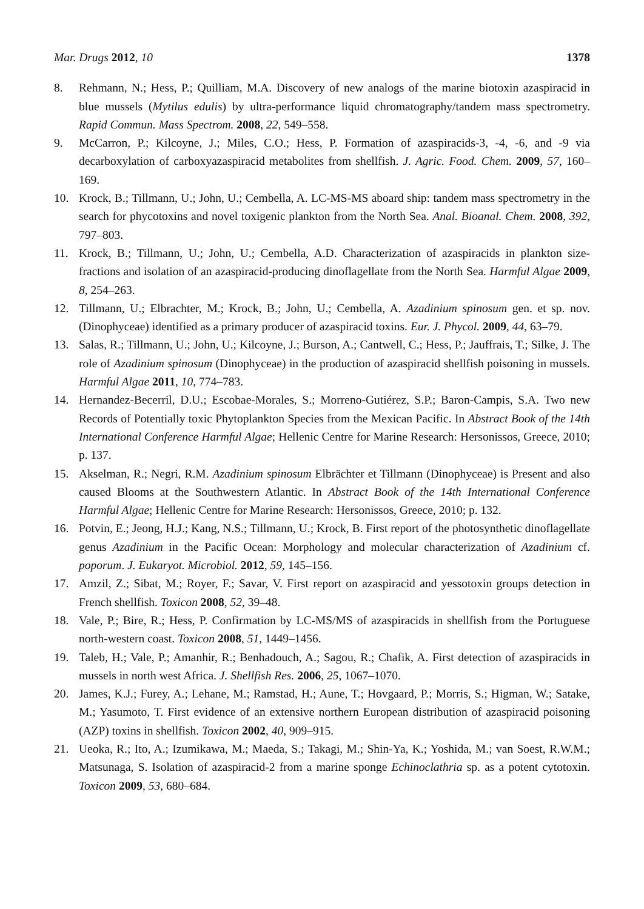Mar. Drugs 2012, 10 1378
8. Rehmann, N.; Hess, P.; Quilliam, M.A. Discovery of new analogs of the marine biotoxin azaspiracid in blue mussels (Mytilus edulis) by ultra-performance liquid chromatography/tandem mass spectrometry. Rapid Commun. Mass Spectrom. 2008, 22, 549–558.
9. McCarron, P.; Kilcoyne, J.; Miles, C.O.; Hess, P. Formation of azaspiracids-3, -4, -6, and -9 via decarboxylation of carboxyazaspiracid metabolites from shellfish. J. Agric. Food. Chem. 2009, 57, 160–169.
10. Krock, B.; Tillmann, U.; John, U.; Cembella, A. LC-MS-MS aboard ship: tandem mass spectrometry in the search for phycotoxins and novel toxigenic plankton from the North Sea. Anal. Bioanal. Chem. 2008, 392, 797–803.
11. Krock, B.; Tillmann, U.; John, U.; Cembella, A.D. Characterization of azaspiracids in plankton size-fractions and isolation of an azaspiracid-producing dinoflagellate from the North Sea. Harmful Algae 2009, 8, 254–263.
12. Tillmann, U.; Elbrachter, M.; Krock, B.; John, U.; Cembella, A. Azadinium spinosum gen. et sp. nov. (Dinophyceae) identified as a primary producer of azaspiracid toxins. Eur. J. Phycol. 2009, 44, 63–79.
13. Salas, R.; Tillmann, U.; John, U.; Kilcoyne, J.; Burson, A.; Cantwell, C.; Hess, P.; Jauffrais, T.; Silke, J. The role of Azadinium spinosum (Dinophyceae) in the production of azaspiracid shellfish poisoning in mussels. Harmful Algae 2011, 10, 774–783.
14. Hernandez-Becerril, D.U.; Escobae-Morales, S.; Morreno-Gutiérez, S.P.; Baron-Campis, S.A. Two new Records of Potentially toxic Phytoplankton Species from the Mexican Pacific. In Abstract Book of the 14th International Conference Harmful Algae; Hellenic Centre for Marine Research: Hersonissos, Greece, 2010; p. 137.
15. Akselman, R.; Negri, R.M. Azadinium spinosum Elbrächter et Tillmann (Dinophyceae) is Present and also caused Blooms at the Southwestern Atlantic. In Abstract Book of the 14th International Conference Harmful Algae; Hellenic Centre for Marine Research: Hersonissos, Greece, 2010; p. 132.
16. Potvin, E.; Jeong, H.J.; Kang, N.S.; Tillmann, U.; Krock, B. First report of the photosynthetic dinoflagellate genus Azadinium in the Pacific Ocean: Morphology and molecular characterization of Azadinium cf. poporum. J. Eukaryot. Microbiol. 2012, 59, 145–156.
17. Amzil, Z.; Sibat, M.; Royer, F.; Savar, V. First report on azaspiracid and yessotoxin groups detection in French shellfish. Toxicon 2008, 52, 39–48.
18. Vale, P.; Bire, R.; Hess, P. Confirmation by LC-MS/MS of azaspiracids in shellfish from the Portuguese north-western coast. Toxicon 2008, 51, 1449–1456.
19. Taleb, H.; Vale, P.; Amanhir, R.; Benhadouch, A.; Sagou, R.; Chafik, A. First detection of azaspiracids in mussels in north west Africa. J. Shellfish Res. 2006, 25, 1067–1070.
20. James, K.J.; Furey, A.; Lehane, M.; Ramstad, H.; Aune, T.; Hovgaard, P.; Morris, S.; Higman, W.; Satake, M.; Yasumoto, T. First evidence of an extensive northern European distribution of azaspiracid poisoning (AZP) toxins in shellfish. Toxicon 2002, 40, 909–915.
21. Ueoka, R.; Ito, A.; Izumikawa, M.; Maeda, S.; Takagi, M.; Shin-Ya, K.; Yoshida, M.; van Soest, R.W.M.; Matsunaga, S. Isolation of azaspiracid-2 from a marine sponge Echinoclathria sp. as a potent cytotoxin. Toxicon 2009, 53, 680–684.